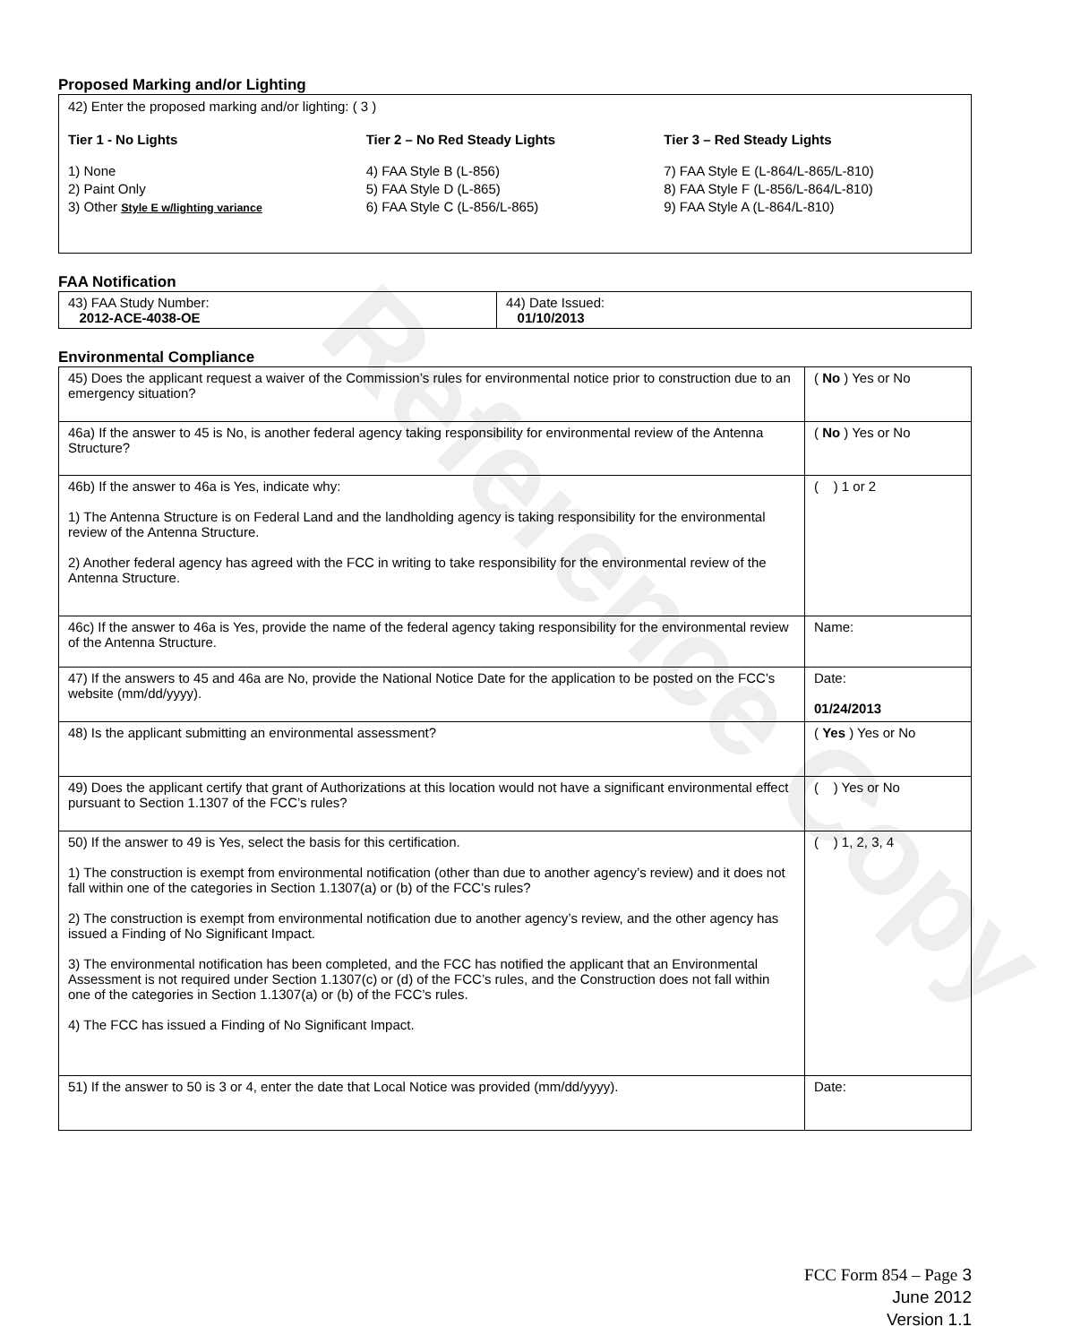Reference Copy
Proposed Marking and/or Lighting
42) Enter the proposed marking and/or lighting: ( 3 )
Tier 1 - No Lights
1) None
2) Paint Only
3) Other Style E w/lighting variance
Tier 2 – No Red Steady Lights
4) FAA Style B (L-856)
5) FAA Style D (L-865)
6) FAA Style C (L-856/L-865)
Tier 3 – Red Steady Lights
7) FAA Style E (L-864/L-865/L-810)
8) FAA Style F (L-856/L-864/L-810)
9) FAA Style A (L-864/L-810)
FAA Notification
| 43) FAA Study Number: 2012-ACE-4038-OE | 44) Date Issued: 01/10/2013 |
Environmental Compliance
| 45) Does the applicant request a waiver of the Commission’s rules for environmental notice prior to construction due to an emergency situation? | ( No ) Yes or No |
| 46a) If the answer to 45 is No, is another federal agency taking responsibility for environmental review of the Antenna Structure? | ( No ) Yes or No |
| 46b) If the answer to 46a is Yes, indicate why: 1) The Antenna Structure is on Federal Land and the landholding agency is taking responsibility for the environmental review of the Antenna Structure. 2) Another federal agency has agreed with the FCC in writing to take responsibility for the environmental review of the Antenna Structure. | ( ) 1 or 2 |
| 46c) If the answer to 46a is Yes, provide the name of the federal agency taking responsibility for the environmental review of the Antenna Structure. | Name: |
| 47) If the answers to 45 and 46a are No, provide the National Notice Date for the application to be posted on the FCC’s website (mm/dd/yyyy). | Date: 01/24/2013 |
| 48) Is the applicant submitting an environmental assessment? | ( Yes ) Yes or No |
| 49) Does the applicant certify that grant of Authorizations at this location would not have a significant environmental effect pursuant to Section 1.1307 of the FCC’s rules? | ( ) Yes or No |
| 50) If the answer to 49 is Yes, select the basis for this certification. 1) The construction is exempt from environmental notification (other than due to another agency’s review) and it does not fall within one of the categories in Section 1.1307(a) or (b) of the FCC’s rules? 2) The construction is exempt from environmental notification due to another agency’s review, and the other agency has issued a Finding of No Significant Impact. 3) The environmental notification has been completed, and the FCC has notified the applicant that an Environmental Assessment is not required under Section 1.1307(c) or (d) of the FCC’s rules, and the Construction does not fall within one of the categories in Section 1.1307(a) or (b) of the FCC’s rules. 4) The FCC has issued a Finding of No Significant Impact. | ( ) 1, 2, 3, 4 |
| 51) If the answer to 50 is 3 or 4, enter the date that Local Notice was provided (mm/dd/yyyy). | Date: |
FCC Form 854 – Page 3
June 2012
Version 1.1